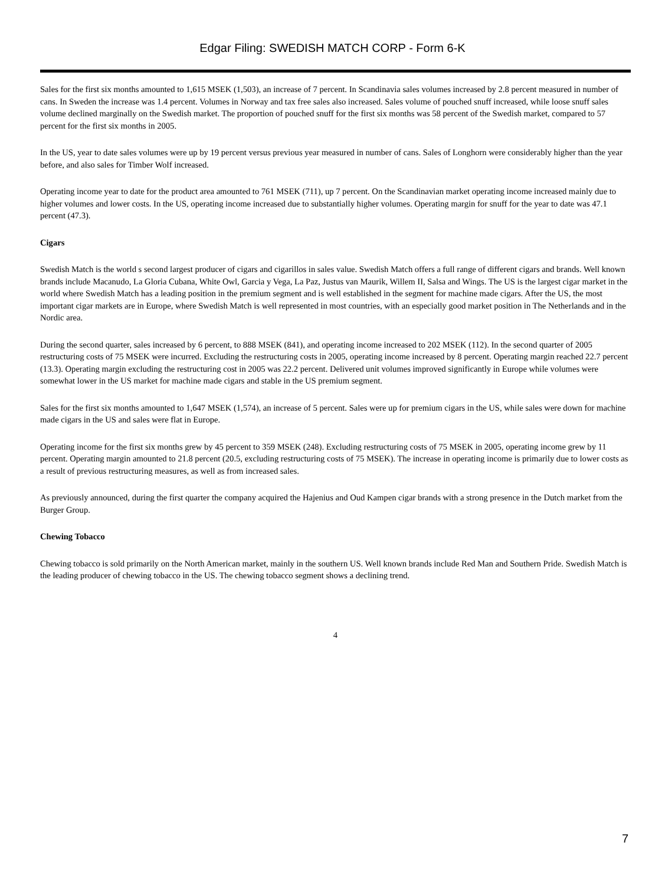Edgar Filing: SWEDISH MATCH CORP - Form 6-K
Sales for the first six months amounted to 1,615 MSEK (1,503), an increase of 7 percent. In Scandinavia sales volumes increased by 2.8 percent measured in number of cans. In Sweden the increase was 1.4 percent. Volumes in Norway and tax free sales also increased. Sales volume of pouched snuff increased, while loose snuff sales volume declined marginally on the Swedish market. The proportion of pouched snuff for the first six months was 58 percent of the Swedish market, compared to 57 percent for the first six months in 2005.
In the US, year to date sales volumes were up by 19 percent versus previous year measured in number of cans. Sales of Longhorn were considerably higher than the year before, and also sales for Timber Wolf increased.
Operating income year to date for the product area amounted to 761 MSEK (711), up 7 percent. On the Scandinavian market operating income increased mainly due to higher volumes and lower costs. In the US, operating income increased due to substantially higher volumes. Operating margin for snuff for the year to date was 47.1 percent (47.3).
Cigars
Swedish Match is the world s second largest producer of cigars and cigarillos in sales value. Swedish Match offers a full range of different cigars and brands. Well known brands include Macanudo, La Gloria Cubana, White Owl, Garcia y Vega, La Paz, Justus van Maurik, Willem II, Salsa and Wings. The US is the largest cigar market in the world where Swedish Match has a leading position in the premium segment and is well established in the segment for machine made cigars. After the US, the most important cigar markets are in Europe, where Swedish Match is well represented in most countries, with an especially good market position in The Netherlands and in the Nordic area.
During the second quarter, sales increased by 6 percent, to 888 MSEK (841), and operating income increased to 202 MSEK (112). In the second quarter of 2005 restructuring costs of 75 MSEK were incurred. Excluding the restructuring costs in 2005, operating income increased by 8 percent. Operating margin reached 22.7 percent (13.3). Operating margin excluding the restructuring cost in 2005 was 22.2 percent. Delivered unit volumes improved significantly in Europe while volumes were somewhat lower in the US market for machine made cigars and stable in the US premium segment.
Sales for the first six months amounted to 1,647 MSEK (1,574), an increase of 5 percent. Sales were up for premium cigars in the US, while sales were down for machine made cigars in the US and sales were flat in Europe.
Operating income for the first six months grew by 45 percent to 359 MSEK (248). Excluding restructuring costs of 75 MSEK in 2005, operating income grew by 11 percent. Operating margin amounted to 21.8 percent (20.5, excluding restructuring costs of 75 MSEK). The increase in operating income is primarily due to lower costs as a result of previous restructuring measures, as well as from increased sales.
As previously announced, during the first quarter the company acquired the Hajenius and Oud Kampen cigar brands with a strong presence in the Dutch market from the Burger Group.
Chewing Tobacco
Chewing tobacco is sold primarily on the North American market, mainly in the southern US. Well known brands include Red Man and Southern Pride. Swedish Match is the leading producer of chewing tobacco in the US. The chewing tobacco segment shows a declining trend.
4
7